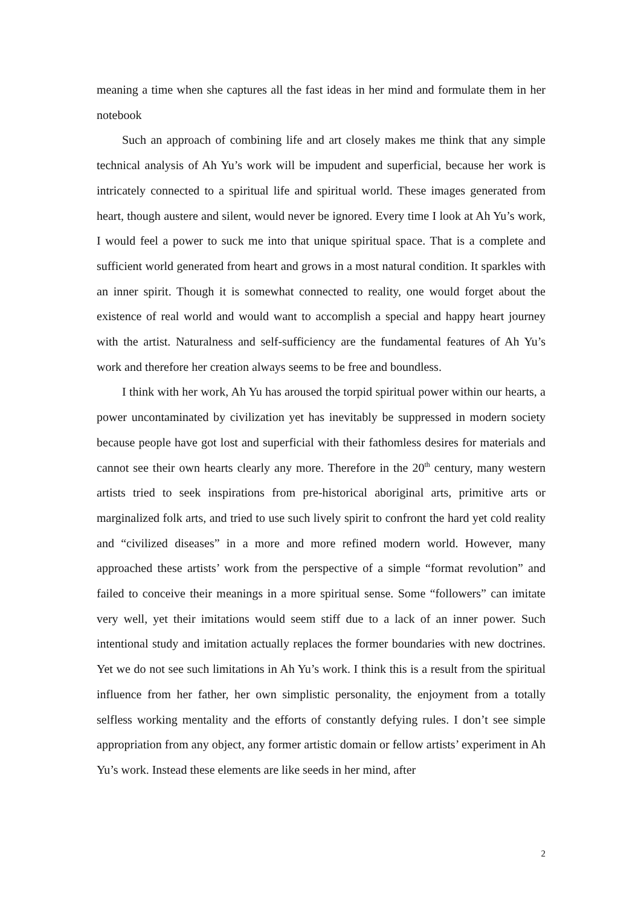meaning a time when she captures all the fast ideas in her mind and formulate them in her notebook
Such an approach of combining life and art closely makes me think that any simple technical analysis of Ah Yu’s work will be impudent and superficial, because her work is intricately connected to a spiritual life and spiritual world. These images generated from heart, though austere and silent, would never be ignored. Every time I look at Ah Yu’s work, I would feel a power to suck me into that unique spiritual space. That is a complete and sufficient world generated from heart and grows in a most natural condition. It sparkles with an inner spirit. Though it is somewhat connected to reality, one would forget about the existence of real world and would want to accomplish a special and happy heart journey with the artist. Naturalness and self-sufficiency are the fundamental features of Ah Yu’s work and therefore her creation always seems to be free and boundless.
I think with her work, Ah Yu has aroused the torpid spiritual power within our hearts, a power uncontaminated by civilization yet has inevitably be suppressed in modern society because people have got lost and superficial with their fathomless desires for materials and cannot see their own hearts clearly any more. Therefore in the 20<sup>th</sup> century, many western artists tried to seek inspirations from pre-historical aboriginal arts, primitive arts or marginalized folk arts, and tried to use such lively spirit to confront the hard yet cold reality and “civilized diseases” in a more and more refined modern world. However, many approached these artists’ work from the perspective of a simple “format revolution” and failed to conceive their meanings in a more spiritual sense. Some “followers” can imitate very well, yet their imitations would seem stiff due to a lack of an inner power. Such intentional study and imitation actually replaces the former boundaries with new doctrines. Yet we do not see such limitations in Ah Yu’s work. I think this is a result from the spiritual influence from her father, her own simplistic personality, the enjoyment from a totally selfless working mentality and the efforts of constantly defying rules. I don’t see simple appropriation from any object, any former artistic domain or fellow artists’ experiment in Ah Yu’s work. Instead these elements are like seeds in her mind, after
2